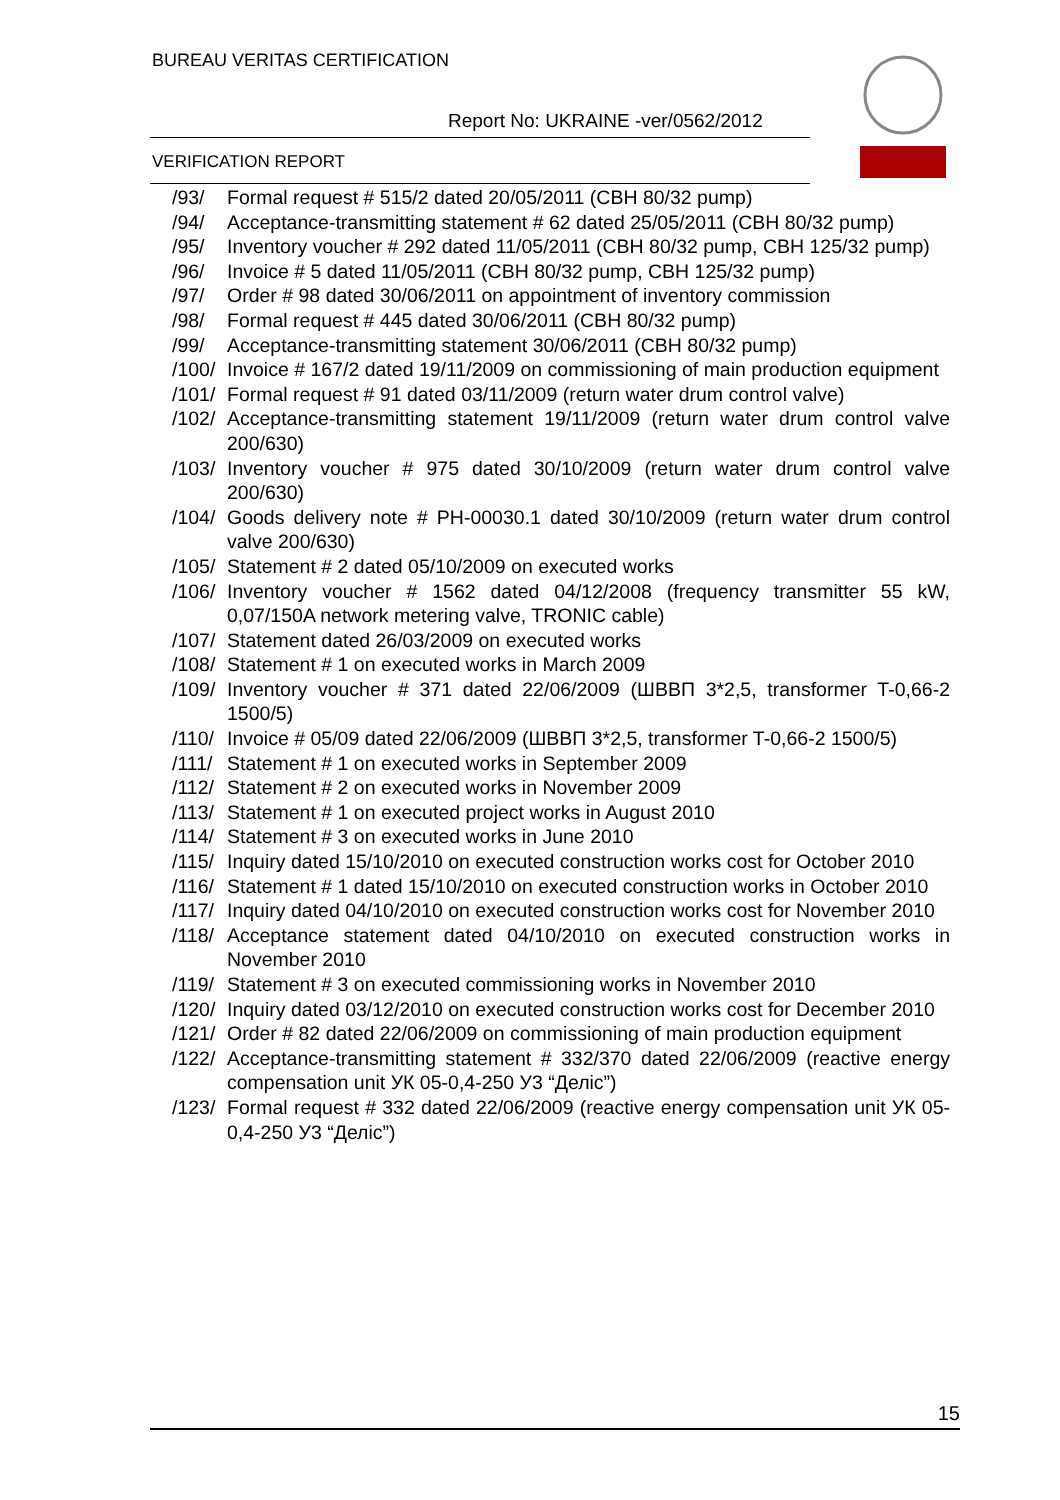BUREAU VERITAS CERTIFICATION
Report No: UKRAINE -ver/0562/2012
VERIFICATION REPORT
/93/ Formal request # 515/2 dated 20/05/2011 (CBH 80/32 pump)
/94/ Acceptance-transmitting statement # 62 dated 25/05/2011 (CBH 80/32 pump)
/95/ Inventory voucher # 292 dated 11/05/2011 (CBH 80/32 pump, CBH 125/32 pump)
/96/ Invoice # 5 dated 11/05/2011 (CBH 80/32 pump, CBH 125/32 pump)
/97/ Order # 98 dated 30/06/2011 on appointment of inventory commission
/98/ Formal request # 445 dated 30/06/2011 (CBH 80/32 pump)
/99/ Acceptance-transmitting statement 30/06/2011 (CBH 80/32 pump)
/100/ Invoice # 167/2 dated 19/11/2009 on commissioning of main production equipment
/101/ Formal request # 91 dated 03/11/2009 (return water drum control valve)
/102/ Acceptance-transmitting statement 19/11/2009 (return water drum control valve 200/630)
/103/ Inventory voucher # 975 dated 30/10/2009 (return water drum control valve 200/630)
/104/ Goods delivery note # PH-00030.1 dated 30/10/2009 (return water drum control valve 200/630)
/105/ Statement # 2 dated 05/10/2009 on executed works
/106/ Inventory voucher # 1562 dated 04/12/2008 (frequency transmitter 55 kW, 0,07/150A network metering valve, TRONIC cable)
/107/ Statement dated 26/03/2009 on executed works
/108/ Statement # 1 on executed works in March 2009
/109/ Inventory voucher # 371 dated 22/06/2009 (ШВВП 3*2,5, transformer T-0,66-2 1500/5)
/110/ Invoice # 05/09 dated 22/06/2009 (ШВВП 3*2,5, transformer T-0,66-2 1500/5)
/111/ Statement # 1 on executed works in September 2009
/112/ Statement # 2 on executed works in November 2009
/113/ Statement # 1 on executed project works in August 2010
/114/ Statement # 3 on executed works in June 2010
/115/ Inquiry dated 15/10/2010 on executed construction works cost for October 2010
/116/ Statement # 1 dated 15/10/2010 on executed construction works in October 2010
/117/ Inquiry dated 04/10/2010 on executed construction works cost for November 2010
/118/ Acceptance statement dated 04/10/2010 on executed construction works in November 2010
/119/ Statement # 3 on executed commissioning works in November 2010
/120/ Inquiry dated 03/12/2010 on executed construction works cost for December 2010
/121/ Order # 82 dated 22/06/2009 on commissioning of main production equipment
/122/ Acceptance-transmitting statement # 332/370 dated 22/06/2009 (reactive energy compensation unit УК 05-0,4-250 У3 “Деліс”)
/123/ Formal request # 332 dated 22/06/2009 (reactive energy compensation unit УК 05-0,4-250 У3 “Деліс”)
15